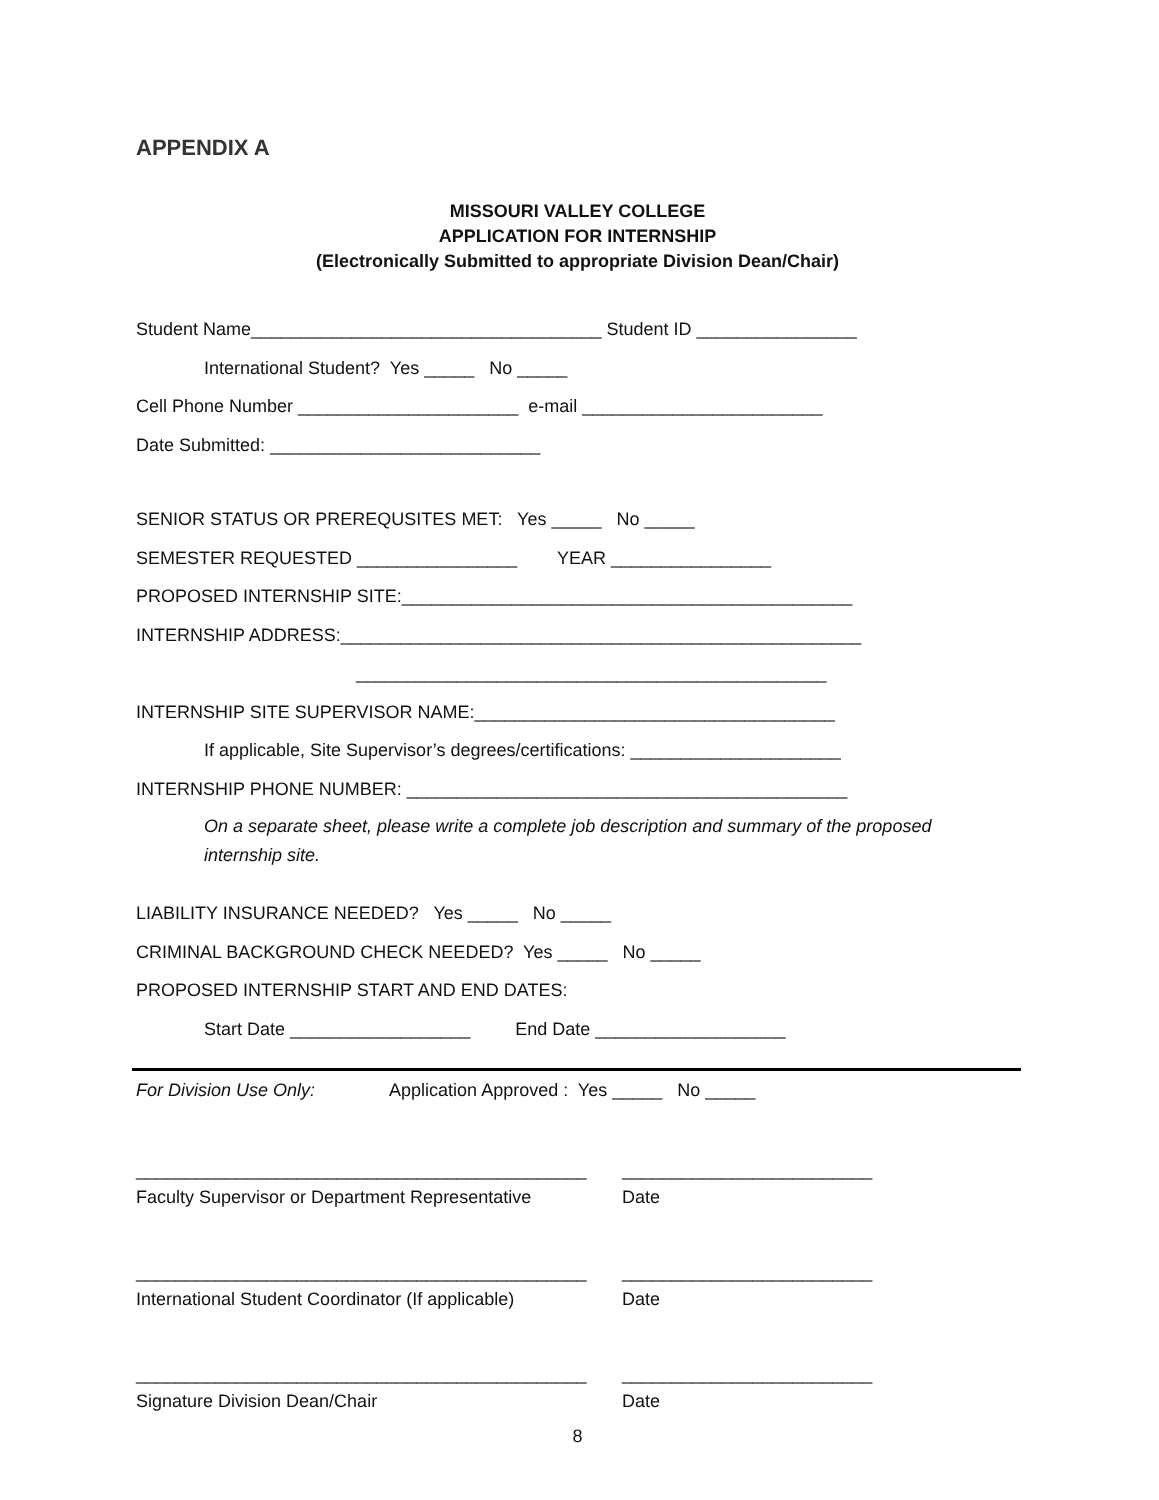APPENDIX A
MISSOURI VALLEY COLLEGE
APPLICATION FOR INTERNSHIP
(Electronically Submitted to appropriate Division Dean/Chair)
Student Name___________________________________ Student ID ________________
International Student? Yes _____ No _____
Cell Phone Number ______________________ e-mail ________________________
Date Submitted: ___________________________
SENIOR STATUS OR PREREQUSITES MET: Yes _____ No _____
SEMESTER REQUESTED ________________ YEAR ________________
PROPOSED INTERNSHIP SITE:_____________________________________________
INTERNSHIP ADDRESS:____________________________________________________
_______________________________________________
INTERNSHIP SITE SUPERVISOR NAME:____________________________________
If applicable, Site Supervisor’s degrees/certifications: _____________________
INTERNSHIP PHONE NUMBER: ____________________________________________
On a separate sheet, please write a complete job description and summary of the proposed
internship site.
LIABILITY INSURANCE NEEDED? Yes _____ No _____
CRIMINAL BACKGROUND CHECK NEEDED? Yes _____ No _____
PROPOSED INTERNSHIP START AND END DATES:
Start Date __________________ End Date ___________________
For Division Use Only: Application Approved : Yes _____ No _____
_____________________________________________ _________________________
Faculty Supervisor or Department Representative Date
_____________________________________________ _________________________
International Student Coordinator (If applicable) Date
_____________________________________________ _________________________
Signature Division Dean/Chair Date
8